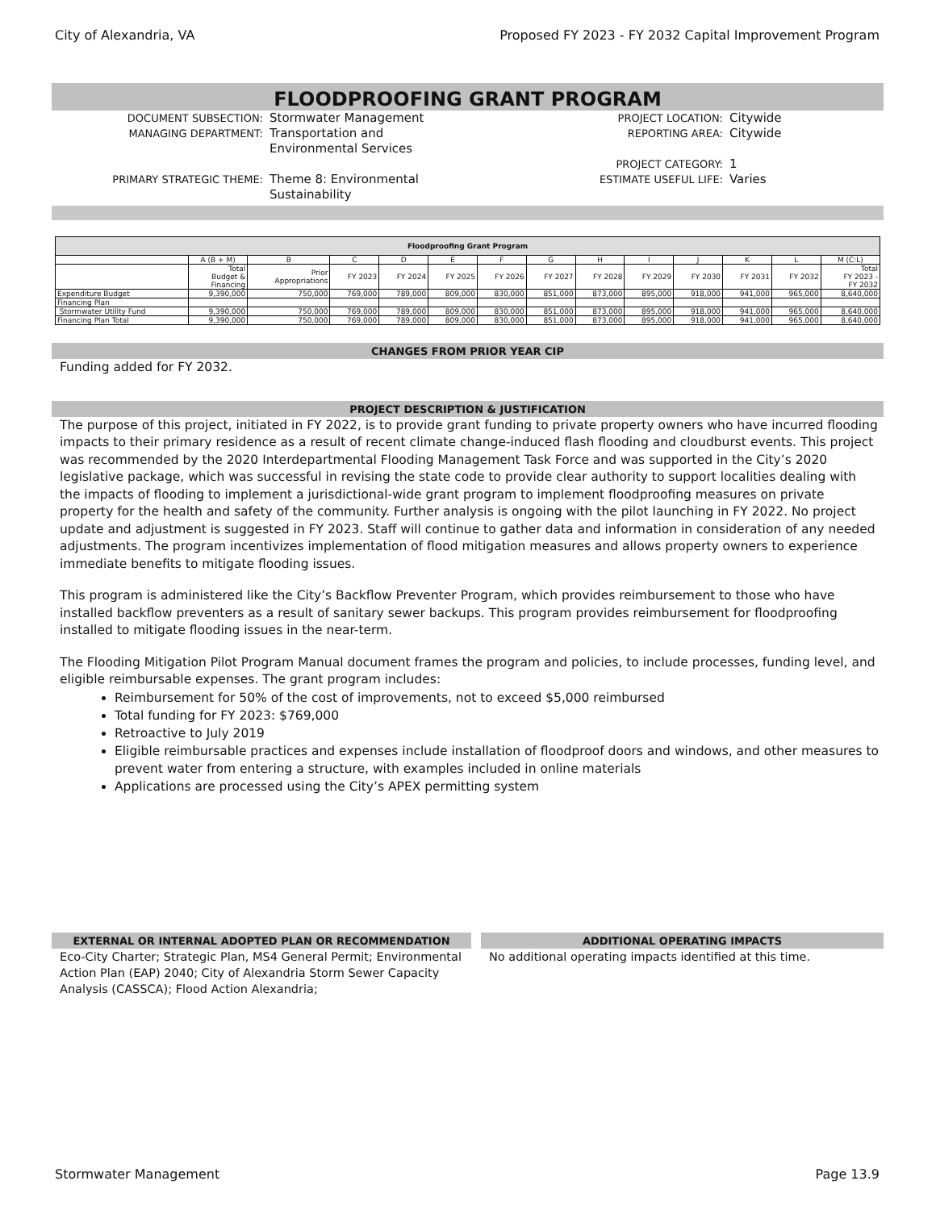City of Alexandria, VA Proposed FY 2023 - FY 2032 Capital Improvement Program
FLOODPROOFING GRANT PROGRAM
DOCUMENT SUBSECTION:
Stormwater Management
PROJECT LOCATION:
Citywide
MANAGING DEPARTMENT:
Transportation and
Environmental Services
REPORTING AREA:
Citywide
PROJECT CATEGORY:
1
PRIMARY STRATEGIC THEME:
Theme 8: Environmental
Sustainability
ESTIMATE USEFUL LIFE:
Varies
| Floodproofing Grant Program | | | | | | | | | | | | | |
| --- | --- | --- | --- | --- | --- | --- | --- | --- | --- | --- | --- | --- | --- |
| | A (B + M) | B | C | D | E | F | G | H | I | J | K | L | M (C:L) |
| | Total Budget & Financing | Prior Appropriations | FY 2023 | FY 2024 | FY 2025 | FY 2026 | FY 2027 | FY 2028 | FY 2029 | FY 2030 | FY 2031 | FY 2032 | Total FY 2023 - FY 2032 |
| Expenditure Budget | 9,390,000 | 750,000 | 769,000 | 789,000 | 809,000 | 830,000 | 851,000 | 873,000 | 895,000 | 918,000 | 941,000 | 965,000 | 8,640,000 |
| Financing Plan | | | | | | | | | | | | | |
| Stormwater Utility Fund | 9,390,000 | 750,000 | 769,000 | 789,000 | 809,000 | 830,000 | 851,000 | 873,000 | 895,000 | 918,000 | 941,000 | 965,000 | 8,640,000 |
| Financing Plan Total | 9,390,000 | 750,000 | 769,000 | 789,000 | 809,000 | 830,000 | 851,000 | 873,000 | 895,000 | 918,000 | 941,000 | 965,000 | 8,640,000 |
CHANGES FROM PRIOR YEAR CIP
Funding added for FY 2032.
PROJECT DESCRIPTION & JUSTIFICATION
The purpose of this project, initiated in FY 2022, is to provide grant funding to private property owners who have incurred flooding impacts to their primary residence as a result of recent climate change-induced flash flooding and cloudburst events. This project was recommended by the 2020 Interdepartmental Flooding Management Task Force and was supported in the City’s 2020 legislative package, which was successful in revising the state code to provide clear authority to support localities dealing with the impacts of flooding to implement a jurisdictional-wide grant program to implement floodproofing measures on private property for the health and safety of the community. Further analysis is ongoing with the pilot launching in FY 2022. No project update and adjustment is suggested in FY 2023. Staff will continue to gather data and information in consideration of any needed adjustments. The program incentivizes implementation of flood mitigation measures and allows property owners to experience immediate benefits to mitigate flooding issues.
This program is administered like the City’s Backflow Preventer Program, which provides reimbursement to those who have installed backflow preventers as a result of sanitary sewer backups. This program provides reimbursement for floodproofing installed to mitigate flooding issues in the near-term.
The Flooding Mitigation Pilot Program Manual document frames the program and policies, to include processes, funding level, and eligible reimbursable expenses. The grant program includes:
Reimbursement for 50% of the cost of improvements, not to exceed $5,000 reimbursed
Total funding for FY 2023: $769,000
Retroactive to July 2019
Eligible reimbursable practices and expenses include installation of floodproof doors and windows, and other measures to prevent water from entering a structure, with examples included in online materials
Applications are processed using the City’s APEX permitting system
EXTERNAL OR INTERNAL ADOPTED PLAN OR RECOMMENDATION
ADDITIONAL OPERATING IMPACTS
Eco-City Charter; Strategic Plan, MS4 General Permit; Environmental Action Plan (EAP) 2040; City of Alexandria Storm Sewer Capacity Analysis (CASSCA); Flood Action Alexandria;
No additional operating impacts identified at this time.
Stormwater Management Page 13.9